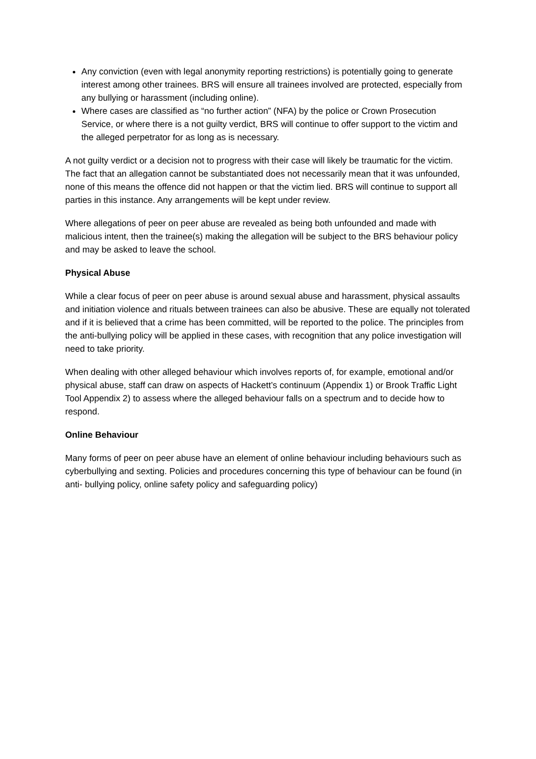Any conviction (even with legal anonymity reporting restrictions) is potentially going to generate interest among other trainees. BRS will ensure all trainees involved are protected, especially from any bullying or harassment (including online).
Where cases are classified as “no further action” (NFA) by the police or Crown Prosecution Service, or where there is a not guilty verdict, BRS will continue to offer support to the victim and the alleged perpetrator for as long as is necessary.
A not guilty verdict or a decision not to progress with their case will likely be traumatic for the victim. The fact that an allegation cannot be substantiated does not necessarily mean that it was unfounded, none of this means the offence did not happen or that the victim lied. BRS will continue to support all parties in this instance. Any arrangements will be kept under review.
Where allegations of peer on peer abuse are revealed as being both unfounded and made with malicious intent, then the trainee(s) making the allegation will be subject to the BRS behaviour policy and may be asked to leave the school.
Physical Abuse
While a clear focus of peer on peer abuse is around sexual abuse and harassment, physical assaults and initiation violence and rituals between trainees can also be abusive. These are equally not tolerated and if it is believed that a crime has been committed, will be reported to the police. The principles from the anti-bullying policy will be applied in these cases, with recognition that any police investigation will need to take priority.
When dealing with other alleged behaviour which involves reports of, for example, emotional and/or physical abuse, staff can draw on aspects of Hackett’s continuum (Appendix 1) or Brook Traffic Light Tool Appendix 2) to assess where the alleged behaviour falls on a spectrum and to decide how to respond.
Online Behaviour
Many forms of peer on peer abuse have an element of online behaviour including behaviours such as cyberbullying and sexting. Policies and procedures concerning this type of behaviour can be found (in anti- bullying policy, online safety policy and safeguarding policy)